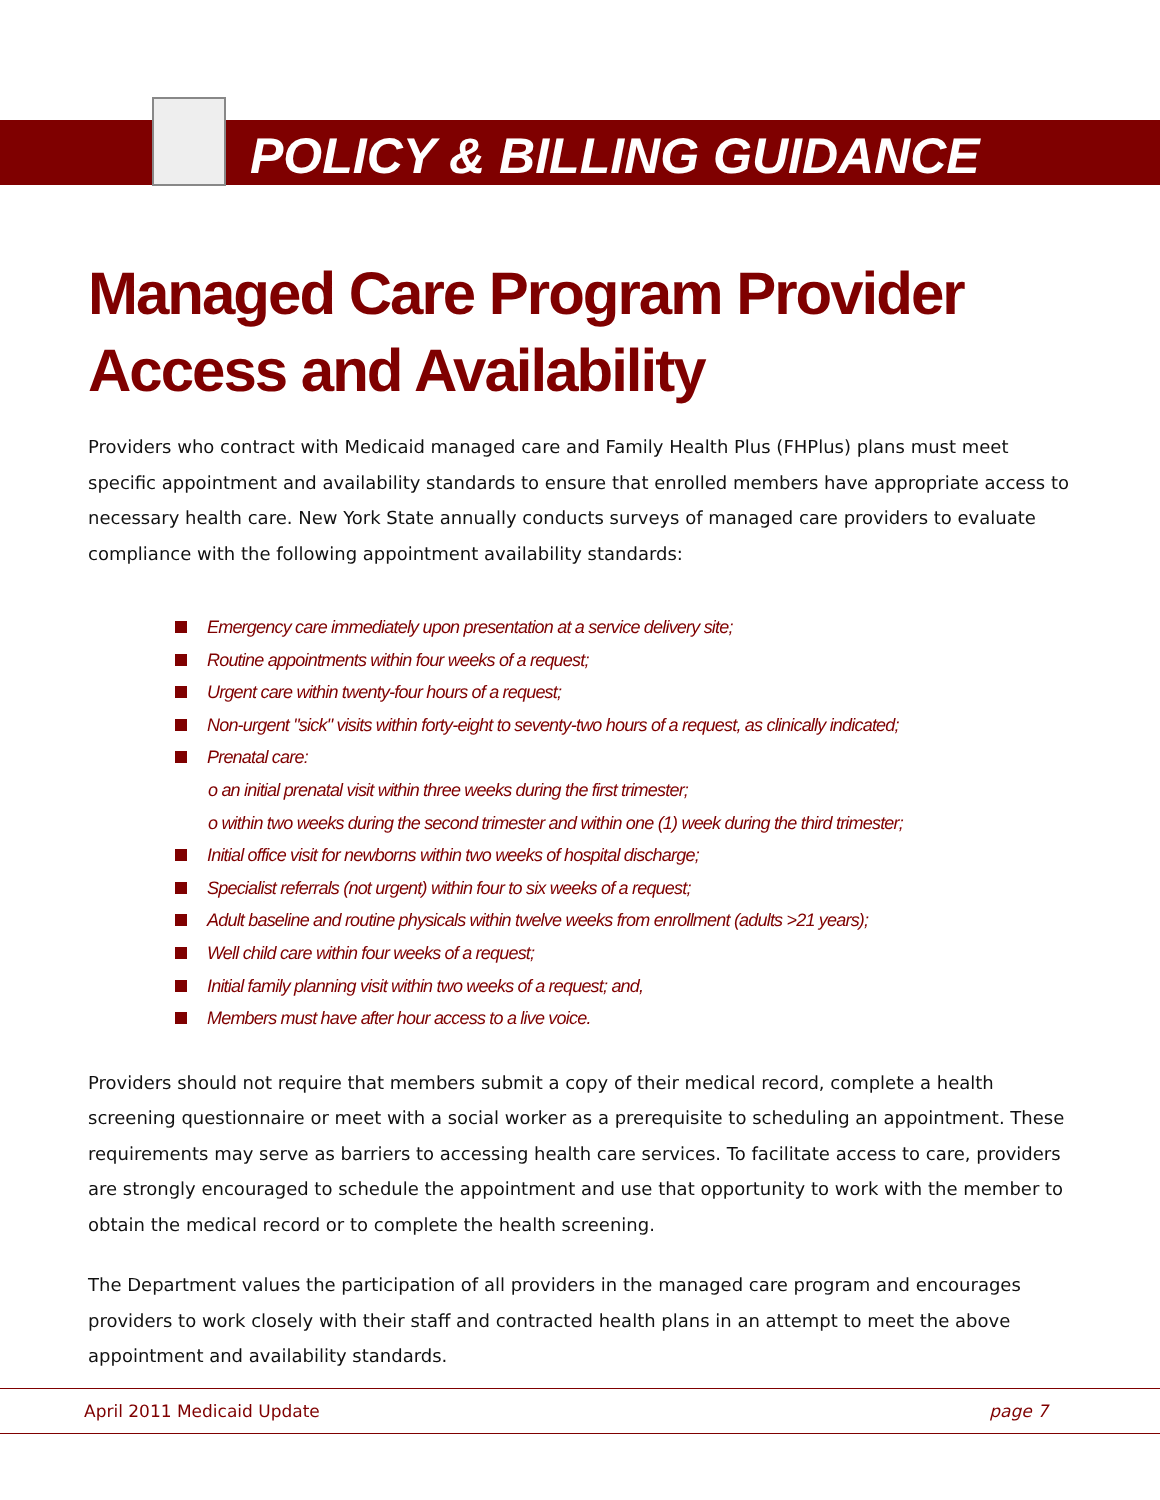POLICY & BILLING GUIDANCE
Managed Care Program Provider Access and Availability
Providers who contract with Medicaid managed care and Family Health Plus (FHPlus) plans must meet specific appointment and availability standards to ensure that enrolled members have appropriate access to necessary health care. New York State annually conducts surveys of managed care providers to evaluate compliance with the following appointment availability standards:
Emergency care immediately upon presentation at a service delivery site;
Routine appointments within four weeks of a request;
Urgent care within twenty-four hours of a request;
Non-urgent "sick" visits within forty-eight to seventy-two hours of a request, as clinically indicated;
Prenatal care:
o an initial prenatal visit within three weeks during the first trimester;
o within two weeks during the second trimester and within one (1) week during the third trimester;
Initial office visit for newborns within two weeks of hospital discharge;
Specialist referrals (not urgent) within four to six weeks of a request;
Adult baseline and routine physicals within twelve weeks from enrollment (adults >21 years);
Well child care within four weeks of a request;
Initial family planning visit within two weeks of a request; and,
Members must have after hour access to a live voice.
Providers should not require that members submit a copy of their medical record, complete a health screening questionnaire or meet with a social worker as a prerequisite to scheduling an appointment. These requirements may serve as barriers to accessing health care services. To facilitate access to care, providers are strongly encouraged to schedule the appointment and use that opportunity to work with the member to obtain the medical record or to complete the health screening.
The Department values the participation of all providers in the managed care program and encourages providers to work closely with their staff and contracted health plans in an attempt to meet the above appointment and availability standards.
April 2011 Medicaid Update page 7